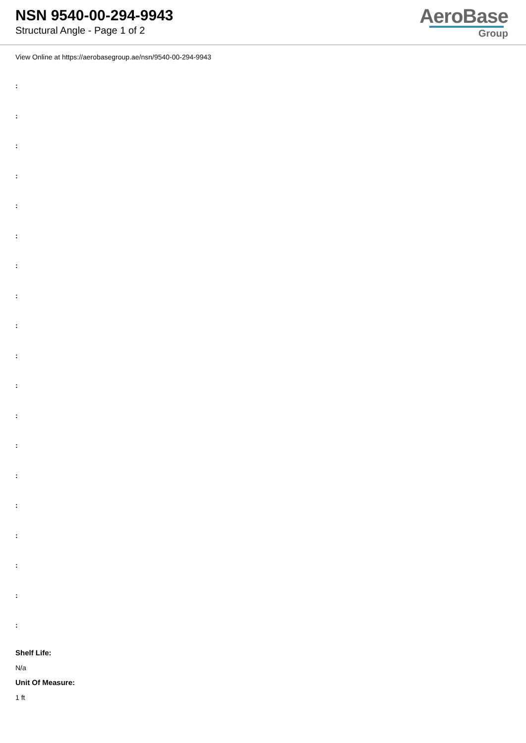NSN 9540-00-294-9943
Structural Angle - Page 1 of 2
AeroBase
Group
View Online at https://aerobasegroup.ae/nsn/9540-00-294-9943
:
:
:
:
:
:
:
:
:
:
:
:
:
:
:
:
:
:
:
Shelf Life:
N/a
Unit Of Measure:
1 ft